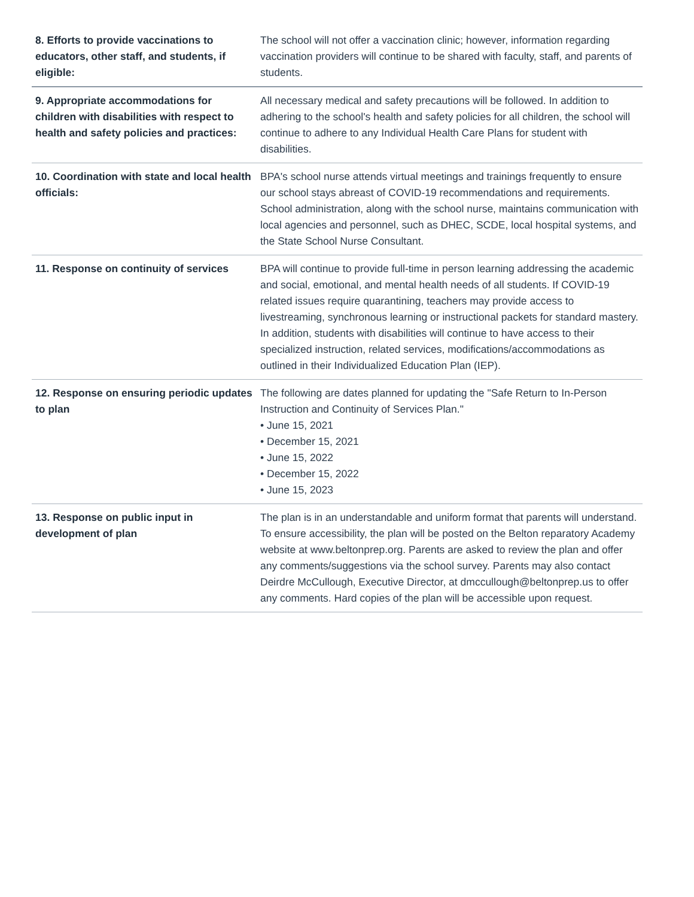| 8. Efforts to provide vaccinations to educators, other staff, and students, if eligible: | The school will not offer a vaccination clinic; however, information regarding vaccination providers will continue to be shared with faculty, staff, and parents of students. |
| 9. Appropriate accommodations for children with disabilities with respect to health and safety policies and practices: | All necessary medical and safety precautions will be followed. In addition to adhering to the school's health and safety policies for all children, the school will continue to adhere to any Individual Health Care Plans for student with disabilities. |
| 10. Coordination with state and local health officials: | BPA's school nurse attends virtual meetings and trainings frequently to ensure our school stays abreast of COVID-19 recommendations and requirements. School administration, along with the school nurse, maintains communication with local agencies and personnel, such as DHEC, SCDE, local hospital systems, and the State School Nurse Consultant. |
| 11. Response on continuity of services | BPA will continue to provide full-time in person learning addressing the academic and social, emotional, and mental health needs of all students. If COVID-19 related issues require quarantining, teachers may provide access to livestreaming, synchronous learning or instructional packets for standard mastery. In addition, students with disabilities will continue to have access to their specialized instruction, related services, modifications/accommodations as outlined in their Individualized Education Plan (IEP). |
| 12. Response on ensuring periodic updates to plan | The following are dates planned for updating the "Safe Return to In-Person Instruction and Continuity of Services Plan." • June 15, 2021 • December 15, 2021 • June 15, 2022 • December 15, 2022 • June 15, 2023 |
| 13. Response on public input in development of plan | The plan is in an understandable and uniform format that parents will understand. To ensure accessibility, the plan will be posted on the Belton reparatory Academy website at www.beltonprep.org. Parents are asked to review the plan and offer any comments/suggestions via the school survey. Parents may also contact Deirdre McCullough, Executive Director, at dmccullough@beltonprep.us to offer any comments. Hard copies of the plan will be accessible upon request. |